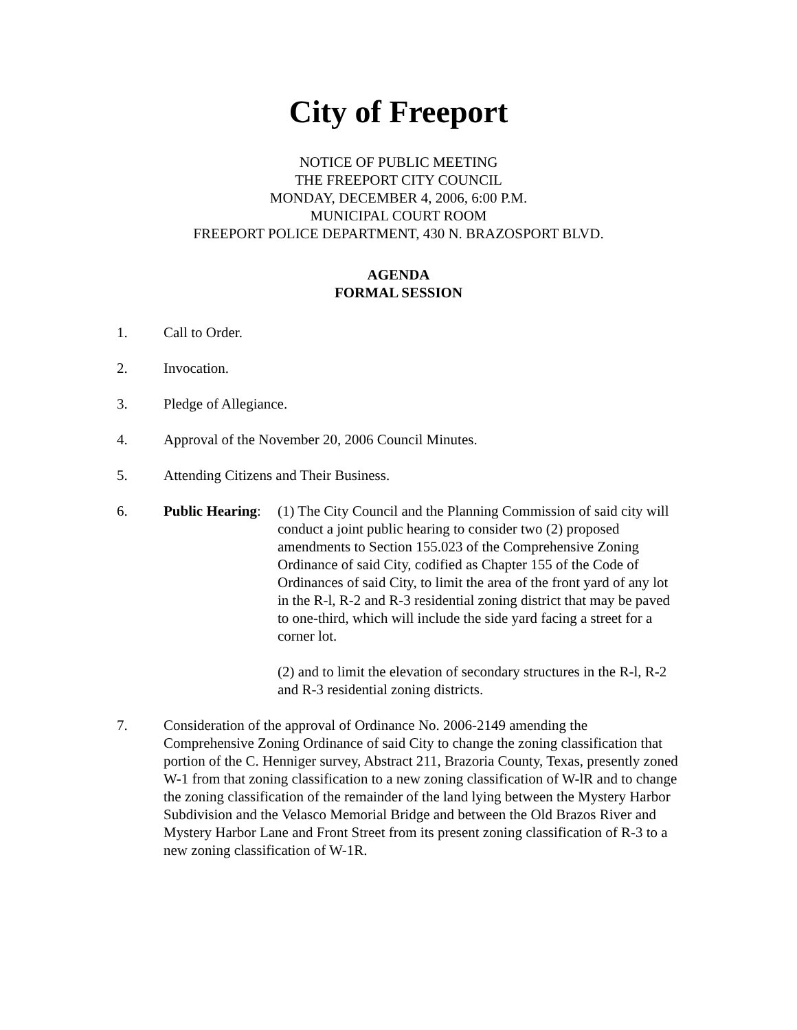City of Freeport
NOTICE OF PUBLIC MEETING
THE FREEPORT CITY COUNCIL
MONDAY, DECEMBER 4, 2006, 6:00 P.M.
MUNICIPAL COURT ROOM
FREEPORT POLICE DEPARTMENT, 430 N. BRAZOSPORT BLVD.
AGENDA
FORMAL SESSION
1. Call to Order.
2. Invocation.
3. Pledge of Allegiance.
4. Approval of the November 20, 2006 Council Minutes.
5. Attending Citizens and Their Business.
6. Public Hearing:
(1) The City Council and the Planning Commission of said city will conduct a joint public hearing to consider two (2) proposed amendments to Section 155.023 of the Comprehensive Zoning Ordinance of said City, codified as Chapter 155 of the Code of Ordinances of said City, to limit the area of the front yard of any lot in the R-l, R-2 and R-3 residential zoning district that may be paved to one-third, which will include the side yard facing a street for a corner lot.
(2) and to limit the elevation of secondary structures in the R-l, R-2 and R-3 residential zoning districts.
7. Consideration of the approval of Ordinance No. 2006-2149 amending the Comprehensive Zoning Ordinance of said City to change the zoning classification that portion of the C. Henniger survey, Abstract 211, Brazoria County, Texas, presently zoned W-1 from that zoning classification to a new zoning classification of W-lR and to change the zoning classification of the remainder of the land lying between the Mystery Harbor Subdivision and the Velasco Memorial Bridge and between the Old Brazos River and Mystery Harbor Lane and Front Street from its present zoning classification of R-3 to a new zoning classification of W-1R.